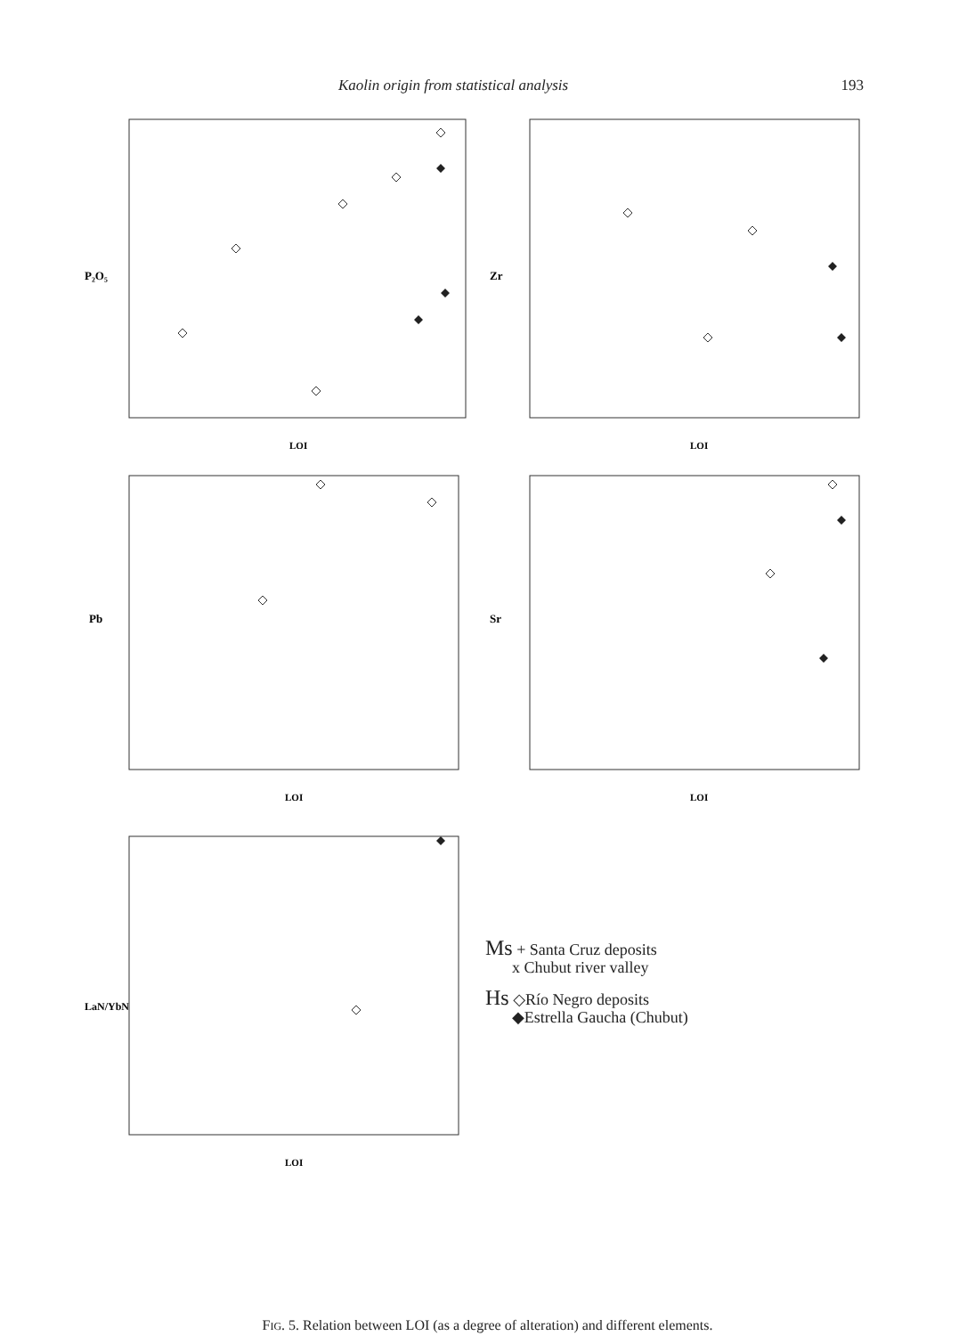Kaolin origin from statistical analysis 193
P₂O₅
LOI
Zr
LOI
Pb
LOI
Sr
LOI
LaN/YbN
LOI
Ms + Santa Cruz deposits
x Chubut river valley
Hs ◇Río Negro deposits
◆Estrella Gaucha (Chubut)
FIG. 5. Relation between LOI (as a degree of alteration) and different elements.